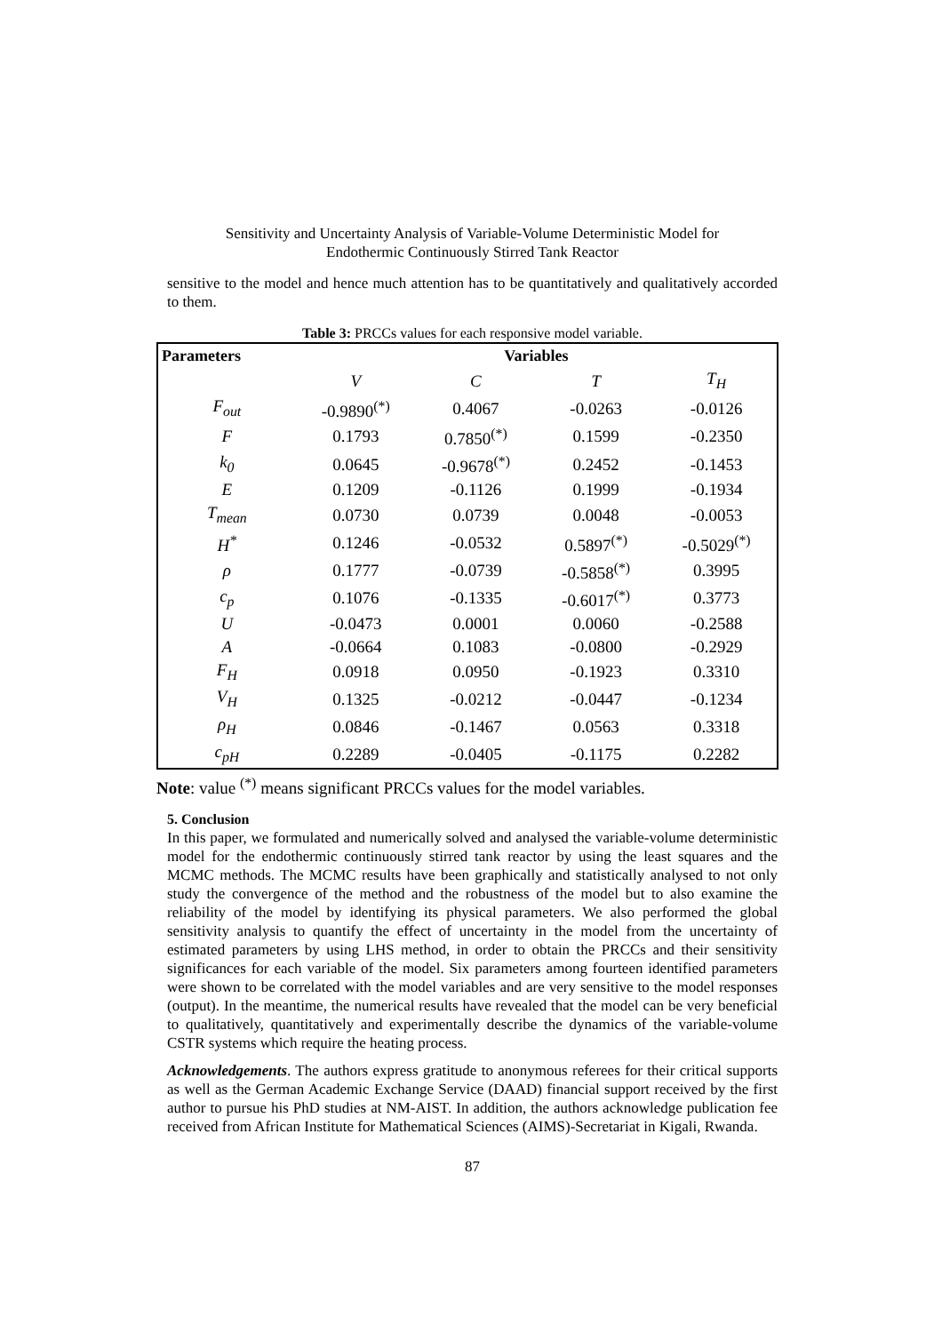Sensitivity and Uncertainty Analysis of Variable-Volume Deterministic Model for
Endothermic Continuously Stirred Tank Reactor
sensitive to the model and hence much attention has to be quantitatively and qualitatively accorded to them.
Table 3: PRCCs values for each responsive model variable.
| Parameters | Variables | | | |
| --- | --- | --- | --- | --- |
| | V | C | T | T<sub>H</sub> |
| F<sub>out</sub> | -0.9890<sup>(*)</sup> | 0.4067 | -0.0263 | -0.0126 |
| F | 0.1793 | 0.7850<sup>(*)</sup> | 0.1599 | -0.2350 |
| k<sub>0</sub> | 0.0645 | -0.9678<sup>(*)</sup> | 0.2452 | -0.1453 |
| E | 0.1209 | -0.1126 | 0.1999 | -0.1934 |
| T<sub>mean</sub> | 0.0730 | 0.0739 | 0.0048 | -0.0053 |
| H<sup>*</sup> | 0.1246 | -0.0532 | 0.5897<sup>(*)</sup> | -0.5029<sup>(*)</sup> |
| ρ | 0.1777 | -0.0739 | -0.5858<sup>(*)</sup> | 0.3995 |
| c<sub>p</sub> | 0.1076 | -0.1335 | -0.6017<sup>(*)</sup> | 0.3773 |
| U | -0.0473 | 0.0001 | 0.0060 | -0.2588 |
| A | -0.0664 | 0.1083 | -0.0800 | -0.2929 |
| F<sub>H</sub> | 0.0918 | 0.0950 | -0.1923 | 0.3310 |
| V<sub>H</sub> | 0.1325 | -0.0212 | -0.0447 | -0.1234 |
| ρ<sub>H</sub> | 0.0846 | -0.1467 | 0.0563 | 0.3318 |
| c<sub>pH</sub> | 0.2289 | -0.0405 | -0.1175 | 0.2282 |
Note: value <sup>(*)</sup> means significant PRCCs values for the model variables.
5. Conclusion
In this paper, we formulated and numerically solved and analysed the variable-volume deterministic model for the endothermic continuously stirred tank reactor by using the least squares and the MCMC methods. The MCMC results have been graphically and statistically analysed to not only study the convergence of the method and the robustness of the model but to also examine the reliability of the model by identifying its physical parameters. We also performed the global sensitivity analysis to quantify the effect of uncertainty in the model from the uncertainty of estimated parameters by using LHS method, in order to obtain the PRCCs and their sensitivity significances for each variable of the model. Six parameters among fourteen identified parameters were shown to be correlated with the model variables and are very sensitive to the model responses (output). In the meantime, the numerical results have revealed that the model can be very beneficial to qualitatively, quantitatively and experimentally describe the dynamics of the variable-volume CSTR systems which require the heating process.
Acknowledgements. The authors express gratitude to anonymous referees for their critical supports as well as the German Academic Exchange Service (DAAD) financial support received by the first author to pursue his PhD studies at NM-AIST. In addition, the authors acknowledge publication fee received from African Institute for Mathematical Sciences (AIMS)-Secretariat in Kigali, Rwanda.
87